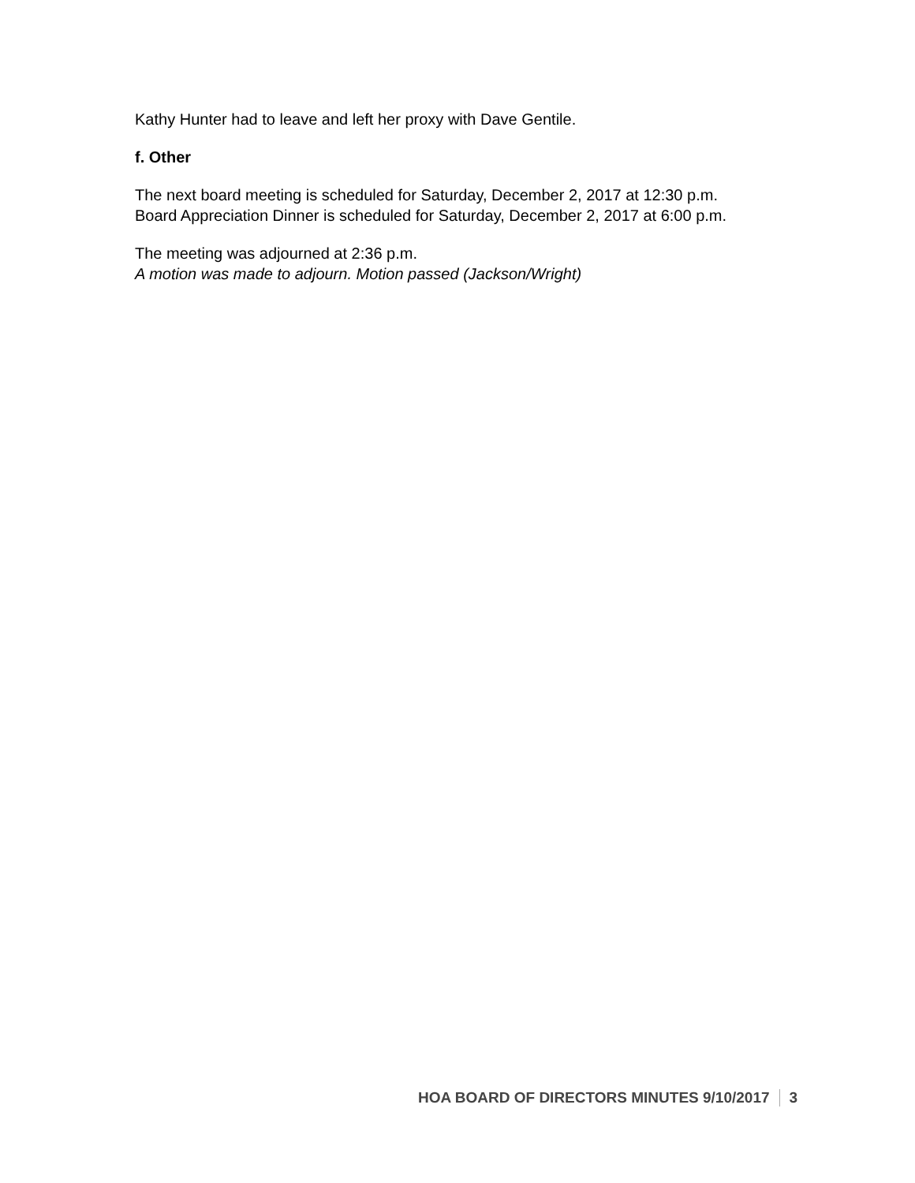Kathy Hunter had to leave and left her proxy with Dave Gentile.
f. Other
The next board meeting is scheduled for Saturday, December 2, 2017 at 12:30 p.m.
Board Appreciation Dinner is scheduled for Saturday, December 2, 2017 at 6:00 p.m.
The meeting was adjourned at 2:36 p.m.
A motion was made to adjourn. Motion passed (Jackson/Wright)
HOA BOARD OF DIRECTORS MINUTES 9/10/2017 3